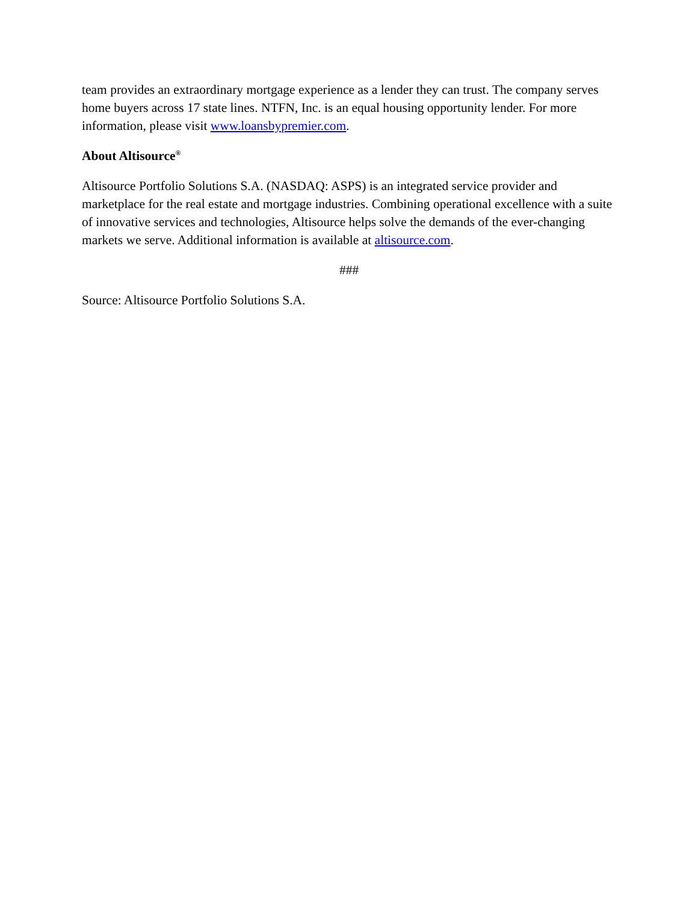team provides an extraordinary mortgage experience as a lender they can trust. The company serves home buyers across 17 state lines. NTFN, Inc. is an equal housing opportunity lender. For more information, please visit www.loansbypremier.com.
About Altisource<sup>®</sup>
Altisource Portfolio Solutions S.A. (NASDAQ: ASPS) is an integrated service provider and marketplace for the real estate and mortgage industries. Combining operational excellence with a suite of innovative services and technologies, Altisource helps solve the demands of the ever-changing markets we serve. Additional information is available at altisource.com.
###
Source: Altisource Portfolio Solutions S.A.